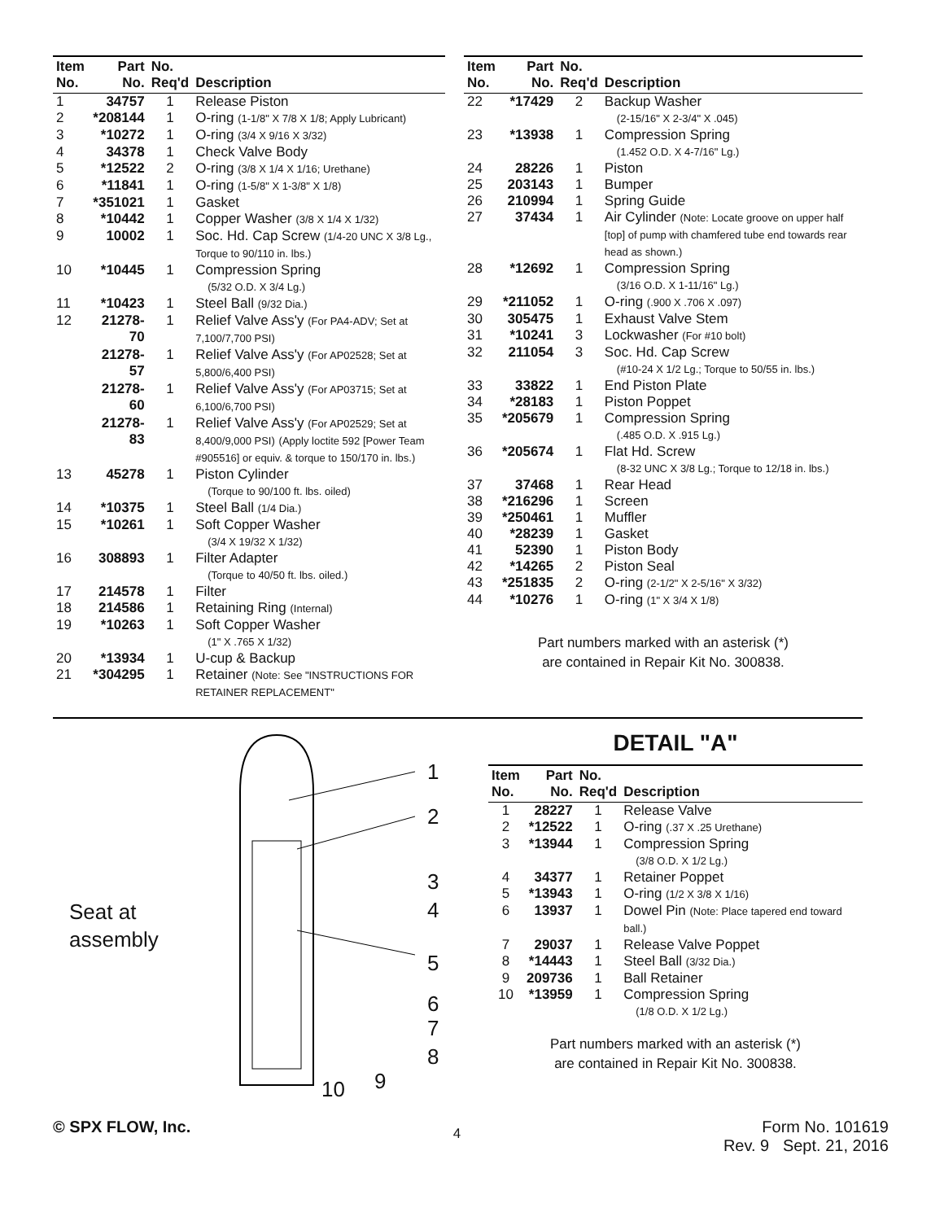| Item No. | Part No. | No. Req'd | Description |
| --- | --- | --- | --- |
| 1 | 34757 | 1 | Release Piston |
| 2 | *208144 | 1 | O-ring (1-1/8" X 7/8 X 1/8; Apply Lubricant) |
| 3 | *10272 | 1 | O-ring (3/4 X 9/16 X 3/32) |
| 4 | 34378 | 1 | Check Valve Body |
| 5 | *12522 | 2 | O-ring (3/8 X 1/4 X 1/16; Urethane) |
| 6 | *11841 | 1 | O-ring (1-5/8" X 1-3/8" X 1/8) |
| 7 | *351021 | 1 | Gasket |
| 8 | *10442 | 1 | Copper Washer (3/8 X 1/4 X 1/32) |
| 9 | 10002 | 1 | Soc. Hd. Cap Screw (1/4-20 UNC X 3/8 Lg., Torque to 90/110 in. lbs.) |
| 10 | *10445 | 1 | Compression Spring (5/32 O.D. X 3/4 Lg.) |
| 11 | *10423 | 1 | Steel Ball (9/32 Dia.) |
| 12 | 21278-70 | 1 | Relief Valve Ass'y (For PA4-ADV; Set at 7,100/7,700 PSI) |
| | 21278-57 | 1 | Relief Valve Ass'y (For AP02528; Set at 5,800/6,400 PSI) |
| | 21278-60 | 1 | Relief Valve Ass'y (For AP03715; Set at 6,100/6,700 PSI) |
| | 21278-83 | 1 | Relief Valve Ass'y (For AP02529; Set at 8,400/9,000 PSI) (Apply loctite 592 [Power Team #905516] or equiv. & torque to 150/170 in. lbs.) |
| 13 | 45278 | 1 | Piston Cylinder (Torque to 90/100 ft. lbs. oiled) |
| 14 | *10375 | 1 | Steel Ball (1/4 Dia.) |
| 15 | *10261 | 1 | Soft Copper Washer (3/4 X 19/32 X 1/32) |
| 16 | 308893 | 1 | Filter Adapter (Torque to 40/50 ft. lbs. oiled.) |
| 17 | 214578 | 1 | Filter |
| 18 | 214586 | 1 | Retaining Ring (Internal) |
| 19 | *10263 | 1 | Soft Copper Washer (1" X .765 X 1/32) |
| 20 | *13934 | 1 | U-cup & Backup |
| 21 | *304295 | 1 | Retainer (Note: See "INSTRUCTIONS FOR RETAINER REPLACEMENT" |
| Item No. | Part No. | No. Req'd | Description |
| --- | --- | --- | --- |
| 22 | *17429 | 2 | Backup Washer (2-15/16" X 2-3/4" X .045) |
| 23 | *13938 | 1 | Compression Spring (1.452 O.D. X 4-7/16" Lg.) |
| 24 | 28226 | 1 | Piston |
| 25 | 203143 | 1 | Bumper |
| 26 | 210994 | 1 | Spring Guide |
| 27 | 37434 | 1 | Air Cylinder (Note: Locate groove on upper half [top] of pump with chamfered tube end towards rear head as shown.) |
| 28 | *12692 | 1 | Compression Spring (3/16 O.D. X 1-11/16" Lg.) |
| 29 | *211052 | 1 | O-ring (.900 X .706 X .097) |
| 30 | 305475 | 1 | Exhaust Valve Stem |
| 31 | *10241 | 3 | Lockwasher (For #10 bolt) |
| 32 | 211054 | 3 | Soc. Hd. Cap Screw (#10-24 X 1/2 Lg.; Torque to 50/55 in. lbs.) |
| 33 | 33822 | 1 | End Piston Plate |
| 34 | *28183 | 1 | Piston Poppet |
| 35 | *205679 | 1 | Compression Spring (.485 O.D. X .915 Lg.) |
| 36 | *205674 | 1 | Flat Hd. Screw (8-32 UNC X 3/8 Lg.; Torque to 12/18 in. lbs.) |
| 37 | 37468 | 1 | Rear Head |
| 38 | *216296 | 1 | Screen |
| 39 | *250461 | 1 | Muffler |
| 40 | *28239 | 1 | Gasket |
| 41 | 52390 | 1 | Piston Body |
| 42 | *14265 | 2 | Piston Seal |
| 43 | *251835 | 2 | O-ring (2-1/2" X 2-5/16" X 3/32) |
| 44 | *10276 | 1 | O-ring (1" X 3/4 X 1/8) |
Part numbers marked with an asterisk (*)
are contained in Repair Kit No. 300838.
Seat at
assembly
1
2
3
4
5
6
7
8
10 9
DETAIL "A"
| Item No. | Part No. | No. Req'd | Description |
| --- | --- | --- | --- |
| 1 | 28227 | 1 | Release Valve |
| 2 | *12522 | 1 | O-ring (.37 X .25 Urethane) |
| 3 | *13944 | 1 | Compression Spring (3/8 O.D. X 1/2 Lg.) |
| 4 | 34377 | 1 | Retainer Poppet |
| 5 | *13943 | 1 | O-ring (1/2 X 3/8 X 1/16) |
| 6 | 13937 | 1 | Dowel Pin (Note: Place tapered end toward ball.) |
| 7 | 29037 | 1 | Release Valve Poppet |
| 8 | *14443 | 1 | Steel Ball (3/32 Dia.) |
| 9 | 209736 | 1 | Ball Retainer |
| 10 | *13959 | 1 | Compression Spring (1/8 O.D. X 1/2 Lg.) |
Part numbers marked with an asterisk (*)
are contained in Repair Kit No. 300838.
© SPX FLOW, Inc. 4 Form No. 101619
Rev. 9 Sept. 21, 2016